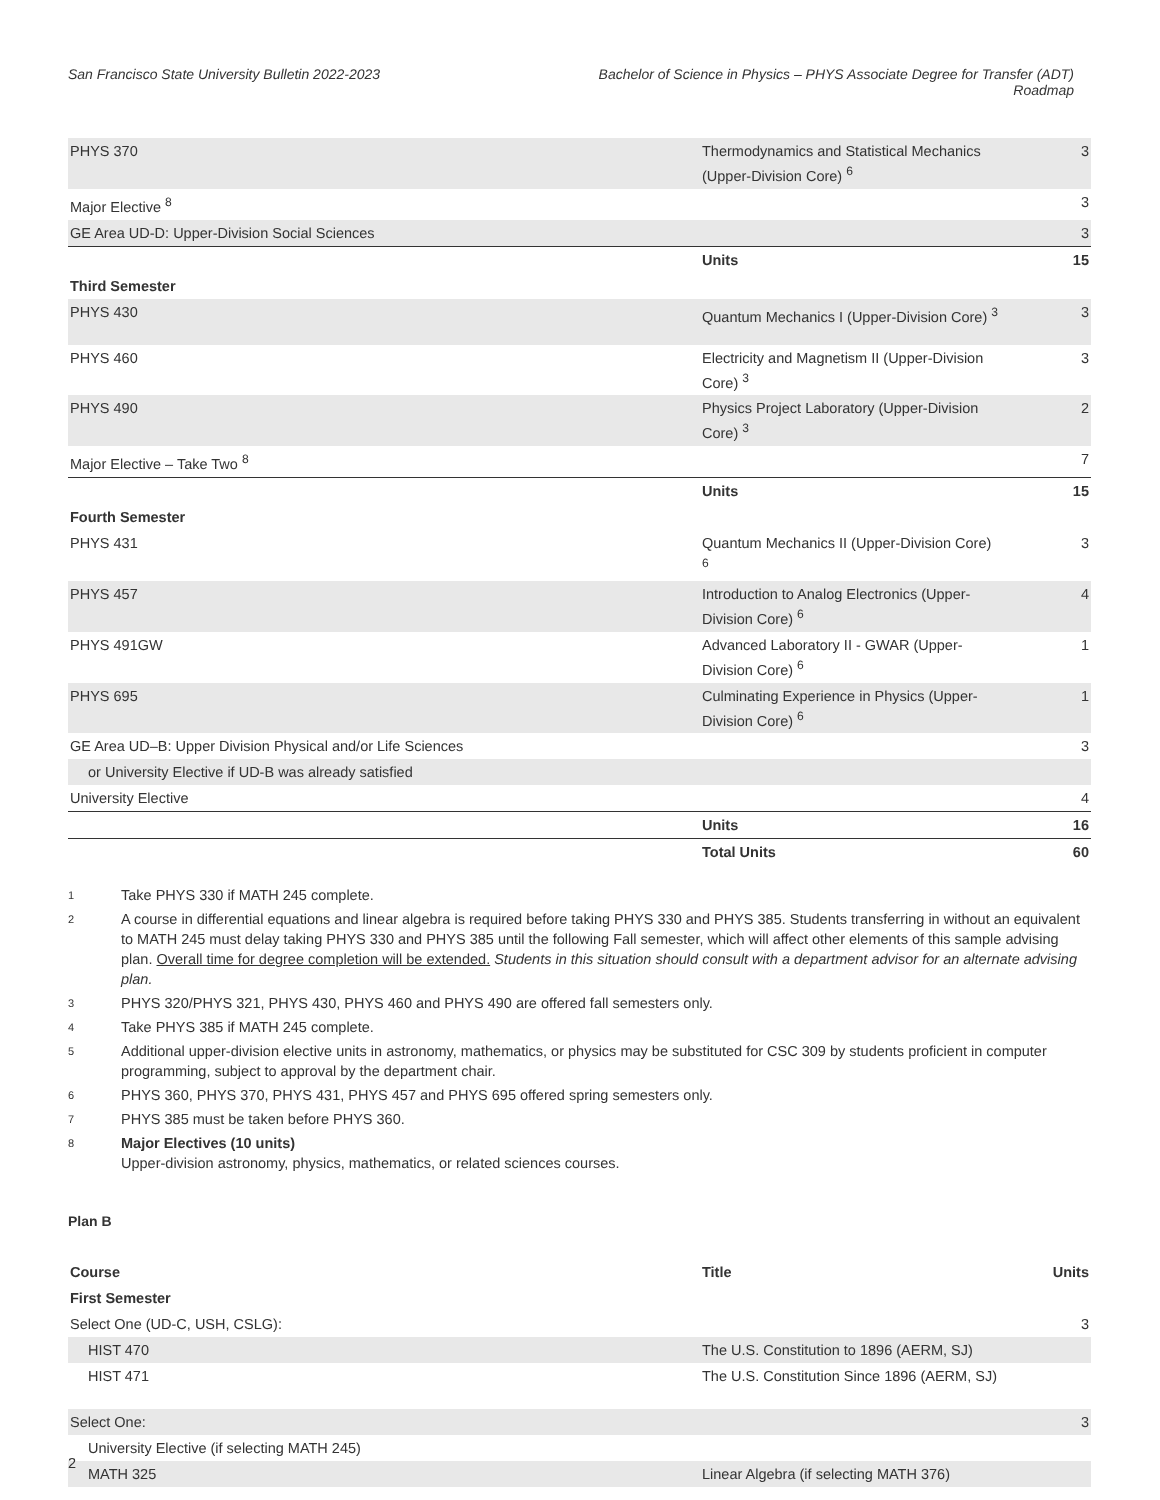San Francisco State University Bulletin 2022-2023
Bachelor of Science in Physics – PHYS Associate Degree for Transfer (ADT)
Roadmap
| PHYS 370 | Thermodynamics and Statistical Mechanics (Upper-Division Core) <sup>6</sup> | 3 |
| Major Elective <sup>8</sup> | | 3 |
| GE Area UD-D: Upper-Division Social Sciences | | 3 |
| | Units | 15 |
| Third Semester | | |
| PHYS 430 | Quantum Mechanics I (Upper-Division Core) <sup>3</sup> | 3 |
| PHYS 460 | Electricity and Magnetism II (Upper-Division Core) <sup>3</sup> | 3 |
| PHYS 490 | Physics Project Laboratory (Upper-Division Core) <sup>3</sup> | 2 |
| Major Elective – Take Two <sup>8</sup> | | 7 |
| | Units | 15 |
| Fourth Semester | | |
| PHYS 431 | Quantum Mechanics II (Upper-Division Core) <sup>6</sup> | 3 |
| PHYS 457 | Introduction to Analog Electronics (Upper-Division Core) <sup>6</sup> | 4 |
| PHYS 491GW | Advanced Laboratory II - GWAR (Upper-Division Core) <sup>6</sup> | 1 |
| PHYS 695 | Culminating Experience in Physics (Upper-Division Core) <sup>6</sup> | 1 |
| GE Area UD–B: Upper Division Physical and/or Life Sciences | | 3 |
| or University Elective if UD-B was already satisfied | | |
| University Elective | | 4 |
| | Units | 16 |
| | Total Units | 60 |
1 Take PHYS 330 if MATH 245 complete.
2
A course in differential equations and linear algebra is required before taking PHYS 330 and PHYS 385. Students transferring in without an equivalent to MATH 245 must delay taking PHYS 330 and PHYS 385 until the following Fall semester, which will affect other elements of this sample advising plan. Overall time for degree completion will be extended. Students in this situation should consult with a department advisor for an alternate advising plan.
3 PHYS 320/PHYS 321, PHYS 430, PHYS 460 and PHYS 490 are offered fall semesters only.
4 Take PHYS 385 if MATH 245 complete.
5 Additional upper-division elective units in astronomy, mathematics, or physics may be substituted for CSC 309 by students proficient in computer programming, subject to approval by the department chair.
6 PHYS 360, PHYS 370, PHYS 431, PHYS 457 and PHYS 695 offered spring semesters only.
7 PHYS 385 must be taken before PHYS 360.
8
Major Electives (10 units)
Upper-division astronomy, physics, mathematics, or related sciences courses.
Plan B
| Course | Title | Units |
| --- | --- | --- |
| First Semester | | |
| Select One (UD-C, USH, CSLG): | | 3 |
| HIST 470 | The U.S. Constitution to 1896 (AERM, SJ) | |
| HIST 471 | The U.S. Constitution Since 1896 (AERM, SJ) | |
| Select One: | | 3 |
| University Elective (if selecting MATH 245) | | |
| MATH 325 | Linear Algebra (if selecting MATH 376) | |
2